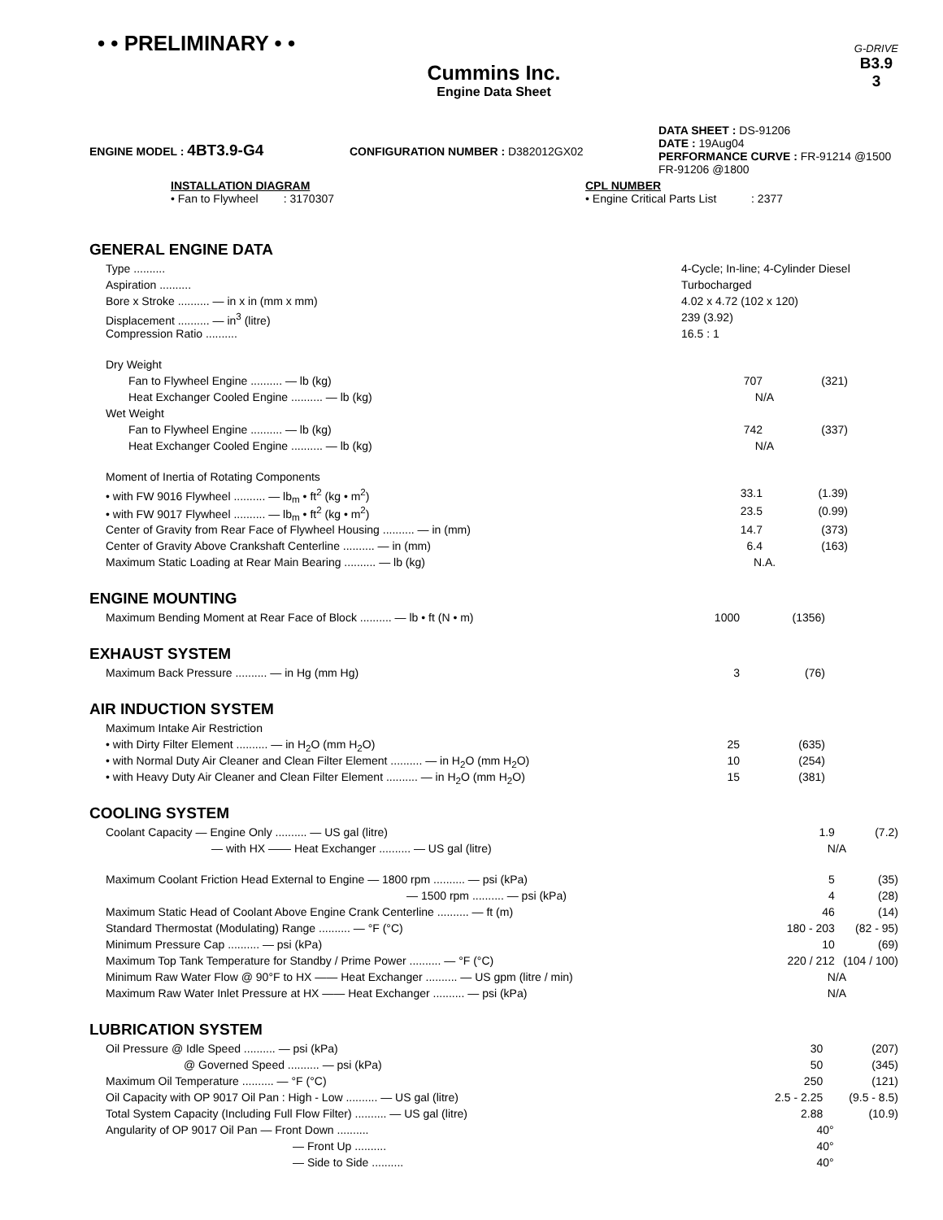• • PRELIMINARY • •
G-DRIVE
B3.9
3
Cummins Inc.
Engine Data Sheet
ENGINE MODEL : 4BT3.9-G4
CONFIGURATION NUMBER : D382012GX02
DATA SHEET : DS-91206
DATE : 19Aug04
PERFORMANCE CURVE : FR-91214 @1500
FR-91206 @1800
INSTALLATION DIAGRAM
• Fan to Flywheel : 3170307
CPL NUMBER
• Engine Critical Parts List : 2377
GENERAL ENGINE DATA
| Type .......... | 4-Cycle; In-line; 4-Cylinder Diesel | | |
| Aspiration .......... | Turbocharged | | |
| Bore x Stroke .......... — in x in (mm x mm) | 4.02 x 4.72 (102 x 120) | | |
| Displacement .......... — in<sup>3</sup> (litre) | 239 (3.92) | | |
| Compression Ratio .......... | 16.5 : 1 | | |
| Dry Weight | | | |
| Fan to Flywheel Engine .......... — lb (kg) | 707 | (321) | |
| Heat Exchanger Cooled Engine .......... — lb (kg) | N/A | | |
| Wet Weight | | | |
| Fan to Flywheel Engine .......... — lb (kg) | 742 | (337) | |
| Heat Exchanger Cooled Engine .......... — lb (kg) | N/A | | |
| Moment of Inertia of Rotating Components | | | |
| • with FW 9016 Flywheel .......... — lb<sub>m</sub> • ft<sup>2</sup> (kg • m<sup>2</sup>) | 33.1 | (1.39) | |
| • with FW 9017 Flywheel .......... — lb<sub>m</sub> • ft<sup>2</sup> (kg • m<sup>2</sup>) | 23.5 | (0.99) | |
| Center of Gravity from Rear Face of Flywheel Housing .......... — in (mm) | 14.7 | (373) | |
| Center of Gravity Above Crankshaft Centerline .......... — in (mm) | 6.4 | (163) | |
| Maximum Static Loading at Rear Main Bearing .......... — lb (kg) | N.A. | | |
ENGINE MOUNTING
| Maximum Bending Moment at Rear Face of Block .......... — lb • ft (N • m) | 1000 | (1356) | |
EXHAUST SYSTEM
| Maximum Back Pressure .......... — in Hg (mm Hg) | 3 | (76) | |
AIR INDUCTION SYSTEM
| Maximum Intake Air Restriction | | | |
| • with Dirty Filter Element .......... — in H<sub>2</sub>O (mm H<sub>2</sub>O) | 25 | (635) | |
| • with Normal Duty Air Cleaner and Clean Filter Element .......... — in H<sub>2</sub>O (mm H<sub>2</sub>O) | 10 | (254) | |
| • with Heavy Duty Air Cleaner and Clean Filter Element .......... — in H<sub>2</sub>O (mm H<sub>2</sub>O) | 15 | (381) | |
COOLING SYSTEM
| Coolant Capacity — Engine Only .......... — US gal (litre) | 1.9 | (7.2) | |
| — with HX —— Heat Exchanger .......... — US gal (litre) | N/A | | |
| Maximum Coolant Friction Head External to Engine — 1800 rpm .......... — psi (kPa) | 5 | (35) | |
| — 1500 rpm .......... — psi (kPa) | 4 | (28) | |
| Maximum Static Head of Coolant Above Engine Crank Centerline .......... — ft (m) | 46 | (14) | |
| Standard Thermostat (Modulating) Range .......... — °F (°C) | 180 - 203 | (82 - 95) | |
| Minimum Pressure Cap .......... — psi (kPa) | 10 | (69) | |
| Maximum Top Tank Temperature for Standby / Prime Power .......... — °F (°C) | 220 / 212 | (104 / 100) | |
| Minimum Raw Water Flow @ 90°F to HX —— Heat Exchanger .......... — US gpm (litre / min) | N/A | | |
| Maximum Raw Water Inlet Pressure at HX —— Heat Exchanger .......... — psi (kPa) | N/A | | |
LUBRICATION SYSTEM
| Oil Pressure @ Idle Speed .......... — psi (kPa) | 30 | (207) | |
| @ Governed Speed .......... — psi (kPa) | 50 | (345) | |
| Maximum Oil Temperature .......... — °F (°C) | 250 | (121) | |
| Oil Capacity with OP 9017 Oil Pan : High - Low .......... — US gal (litre) | 2.5 - 2.25 | (9.5 - 8.5) | |
| Total System Capacity (Including Full Flow Filter) .......... — US gal (litre) | 2.88 | (10.9) | |
| Angularity of OP 9017 Oil Pan — Front Down .......... | 40° | | |
| — Front Up .......... | 40° | | |
| — Side to Side .......... | 40° | | |